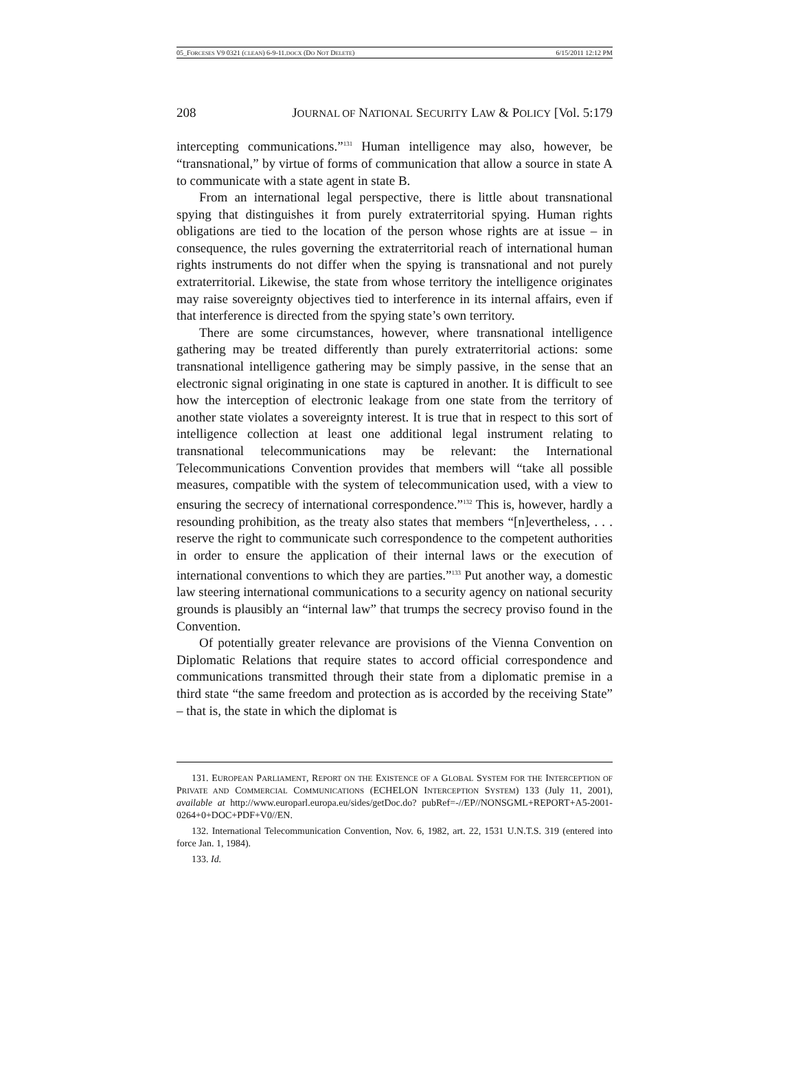05_FORCESES V9 0321 (CLEAN) 6-9-11.DOCX (DO NOT DELETE) 6/15/2011 12:12 PM
208 JOURNAL OF NATIONAL SECURITY LAW & POLICY [Vol. 5:179
intercepting communications.”<sup>131</sup> Human intelligence may also, however, be “transnational,” by virtue of forms of communication that allow a source in state A to communicate with a state agent in state B.
From an international legal perspective, there is little about transnational spying that distinguishes it from purely extraterritorial spying. Human rights obligations are tied to the location of the person whose rights are at issue – in consequence, the rules governing the extraterritorial reach of international human rights instruments do not differ when the spying is transnational and not purely extraterritorial. Likewise, the state from whose territory the intelligence originates may raise sovereignty objectives tied to interference in its internal affairs, even if that interference is directed from the spying state’s own territory.
There are some circumstances, however, where transnational intelligence gathering may be treated differently than purely extraterritorial actions: some transnational intelligence gathering may be simply passive, in the sense that an electronic signal originating in one state is captured in another. It is difficult to see how the interception of electronic leakage from one state from the territory of another state violates a sovereignty interest. It is true that in respect to this sort of intelligence collection at least one additional legal instrument relating to transnational telecommunications may be relevant: the International Telecommunications Convention provides that members will “take all possible measures, compatible with the system of telecommunication used, with a view to ensuring the secrecy of international correspondence.”<sup>132</sup> This is, however, hardly a resounding prohibition, as the treaty also states that members “[n]evertheless, . . . reserve the right to communicate such correspondence to the competent authorities in order to ensure the application of their internal laws or the execution of international conventions to which they are parties.”<sup>133</sup> Put another way, a domestic law steering international communications to a security agency on national security grounds is plausibly an “internal law” that trumps the secrecy proviso found in the Convention.
Of potentially greater relevance are provisions of the Vienna Convention on Diplomatic Relations that require states to accord official correspondence and communications transmitted through their state from a diplomatic premise in a third state “the same freedom and protection as is accorded by the receiving State” – that is, the state in which the diplomat is
131. EUROPEAN PARLIAMENT, REPORT ON THE EXISTENCE OF A GLOBAL SYSTEM FOR THE INTERCEPTION OF PRIVATE AND COMMERCIAL COMMUNICATIONS (ECHELON INTERCEPTION SYSTEM) 133 (July 11, 2001), available at http://www.europarl.europa.eu/sides/getDoc.do? pubRef=-//EP//NONSGML+REPORT+A5-2001-0264+0+DOC+PDF+V0//EN.
132. International Telecommunication Convention, Nov. 6, 1982, art. 22, 1531 U.N.T.S. 319 (entered into force Jan. 1, 1984).
133. Id.